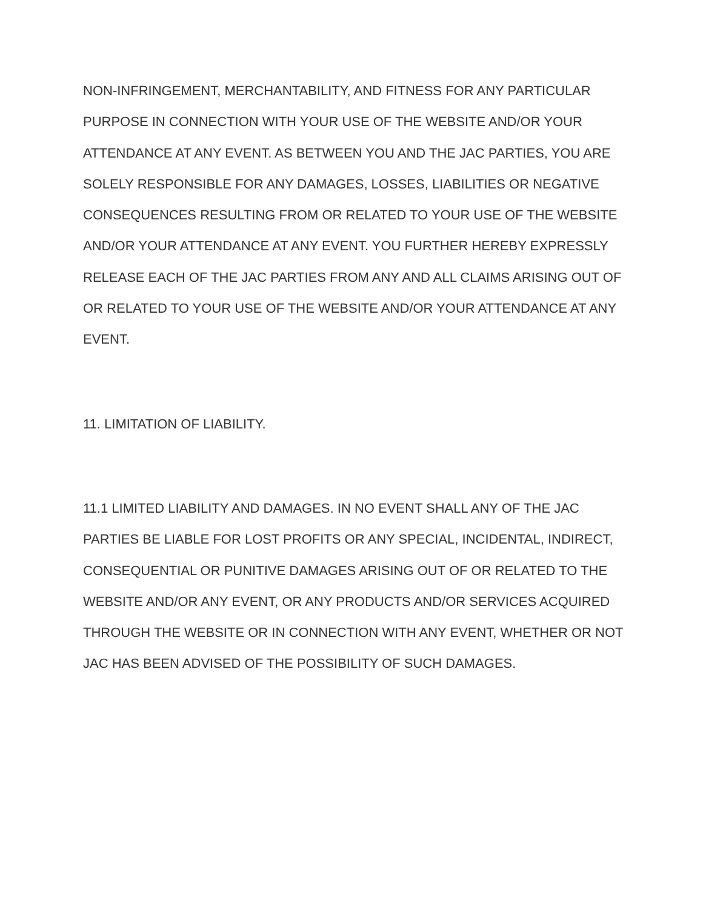NON-INFRINGEMENT, MERCHANTABILITY, AND FITNESS FOR ANY PARTICULAR PURPOSE IN CONNECTION WITH YOUR USE OF THE WEBSITE AND/OR YOUR ATTENDANCE AT ANY EVENT. AS BETWEEN YOU AND THE JAC PARTIES, YOU ARE SOLELY RESPONSIBLE FOR ANY DAMAGES, LOSSES, LIABILITIES OR NEGATIVE CONSEQUENCES RESULTING FROM OR RELATED TO YOUR USE OF THE WEBSITE AND/OR YOUR ATTENDANCE AT ANY EVENT. YOU FURTHER HEREBY EXPRESSLY RELEASE EACH OF THE JAC PARTIES FROM ANY AND ALL CLAIMS ARISING OUT OF OR RELATED TO YOUR USE OF THE WEBSITE AND/OR YOUR ATTENDANCE AT ANY EVENT.
11. LIMITATION OF LIABILITY.
11.1 LIMITED LIABILITY AND DAMAGES. IN NO EVENT SHALL ANY OF THE JAC PARTIES BE LIABLE FOR LOST PROFITS OR ANY SPECIAL, INCIDENTAL, INDIRECT, CONSEQUENTIAL OR PUNITIVE DAMAGES ARISING OUT OF OR RELATED TO THE WEBSITE AND/OR ANY EVENT, OR ANY PRODUCTS AND/OR SERVICES ACQUIRED THROUGH THE WEBSITE OR IN CONNECTION WITH ANY EVENT, WHETHER OR NOT JAC HAS BEEN ADVISED OF THE POSSIBILITY OF SUCH DAMAGES.